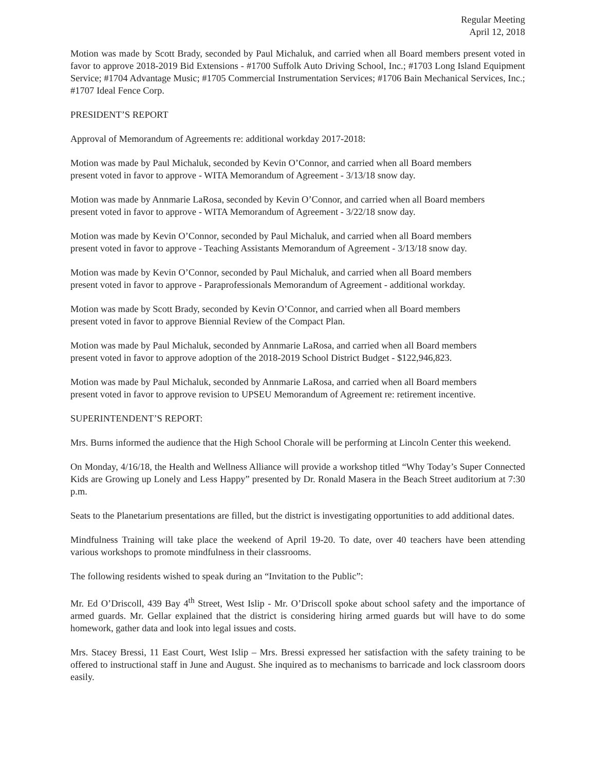Regular Meeting
April 12, 2018
Motion was made by Scott Brady, seconded by Paul Michaluk, and carried when all Board members present voted in favor to approve 2018-2019 Bid Extensions - #1700 Suffolk Auto Driving School, Inc.; #1703 Long Island Equipment Service; #1704 Advantage Music; #1705 Commercial Instrumentation Services; #1706 Bain Mechanical Services, Inc.; #1707 Ideal Fence Corp.
PRESIDENT’S REPORT
Approval of Memorandum of Agreements re: additional workday 2017-2018:
Motion was made by Paul Michaluk, seconded by Kevin O’Connor, and carried when all Board members
present voted in favor to approve - WITA Memorandum of Agreement - 3/13/18 snow day.
Motion was made by Annmarie LaRosa, seconded by Kevin O’Connor, and carried when all Board members
present voted in favor to approve - WITA Memorandum of Agreement - 3/22/18 snow day.
Motion was made by Kevin O’Connor, seconded by Paul Michaluk, and carried when all Board members
present voted in favor to approve - Teaching Assistants Memorandum of Agreement - 3/13/18 snow day.
Motion was made by Kevin O’Connor, seconded by Paul Michaluk, and carried when all Board members
present voted in favor to approve - Paraprofessionals Memorandum of Agreement - additional workday.
Motion was made by Scott Brady, seconded by Kevin O’Connor, and carried when all Board members
present voted in favor to approve Biennial Review of the Compact Plan.
Motion was made by Paul Michaluk, seconded by Annmarie LaRosa, and carried when all Board members
present voted in favor to approve adoption of the 2018-2019 School District Budget - $122,946,823.
Motion was made by Paul Michaluk, seconded by Annmarie LaRosa, and carried when all Board members
present voted in favor to approve revision to UPSEU Memorandum of Agreement re: retirement incentive.
SUPERINTENDENT’S REPORT:
Mrs. Burns informed the audience that the High School Chorale will be performing at Lincoln Center this weekend.
On Monday, 4/16/18, the Health and Wellness Alliance will provide a workshop titled “Why Today’s Super Connected Kids are Growing up Lonely and Less Happy” presented by Dr. Ronald Masera in the Beach Street auditorium at 7:30 p.m.
Seats to the Planetarium presentations are filled, but the district is investigating opportunities to add additional dates.
Mindfulness Training will take place the weekend of April 19-20. To date, over 40 teachers have been attending various workshops to promote mindfulness in their classrooms.
The following residents wished to speak during an “Invitation to the Public”:
Mr. Ed O’Driscoll, 439 Bay 4<sup>th</sup> Street, West Islip - Mr. O’Driscoll spoke about school safety and the importance of armed guards. Mr. Gellar explained that the district is considering hiring armed guards but will have to do some homework, gather data and look into legal issues and costs.
Mrs. Stacey Bressi, 11 East Court, West Islip – Mrs. Bressi expressed her satisfaction with the safety training to be offered to instructional staff in June and August. She inquired as to mechanisms to barricade and lock classroom doors easily.